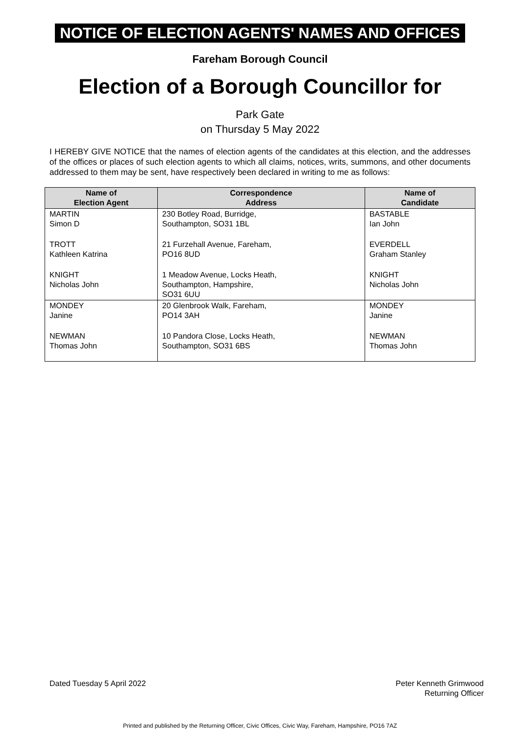NOTICE OF ELECTION AGENTS' NAMES AND OFFICES
Fareham Borough Council
Election of a Borough Councillor for
Park Gate
on Thursday 5 May 2022
I HEREBY GIVE NOTICE that the names of election agents of the candidates at this election, and the addresses of the offices or places of such election agents to which all claims, notices, writs, summons, and other documents addressed to them may be sent, have respectively been declared in writing to me as follows:
| Name of Election Agent | Correspondence Address | Name of Candidate |
| --- | --- | --- |
| MARTIN Simon D | 230 Botley Road, Burridge, Southampton, SO31 1BL | BASTABLE Ian John |
| TROTT Kathleen Katrina | 21 Furzehall Avenue, Fareham, PO16 8UD | EVERDELL Graham Stanley |
| KNIGHT Nicholas John | 1 Meadow Avenue, Locks Heath, Southampton, Hampshire, SO31 6UU | KNIGHT Nicholas John |
| MONDEY Janine | 20 Glenbrook Walk, Fareham, PO14 3AH | MONDEY Janine |
| NEWMAN Thomas John | 10 Pandora Close, Locks Heath, Southampton, SO31 6BS | NEWMAN Thomas John |
Dated Tuesday 5 April 2022 Peter Kenneth Grimwood
Returning Officer
Printed and published by the Returning Officer, Civic Offices, Civic Way, Fareham, Hampshire, PO16 7AZ